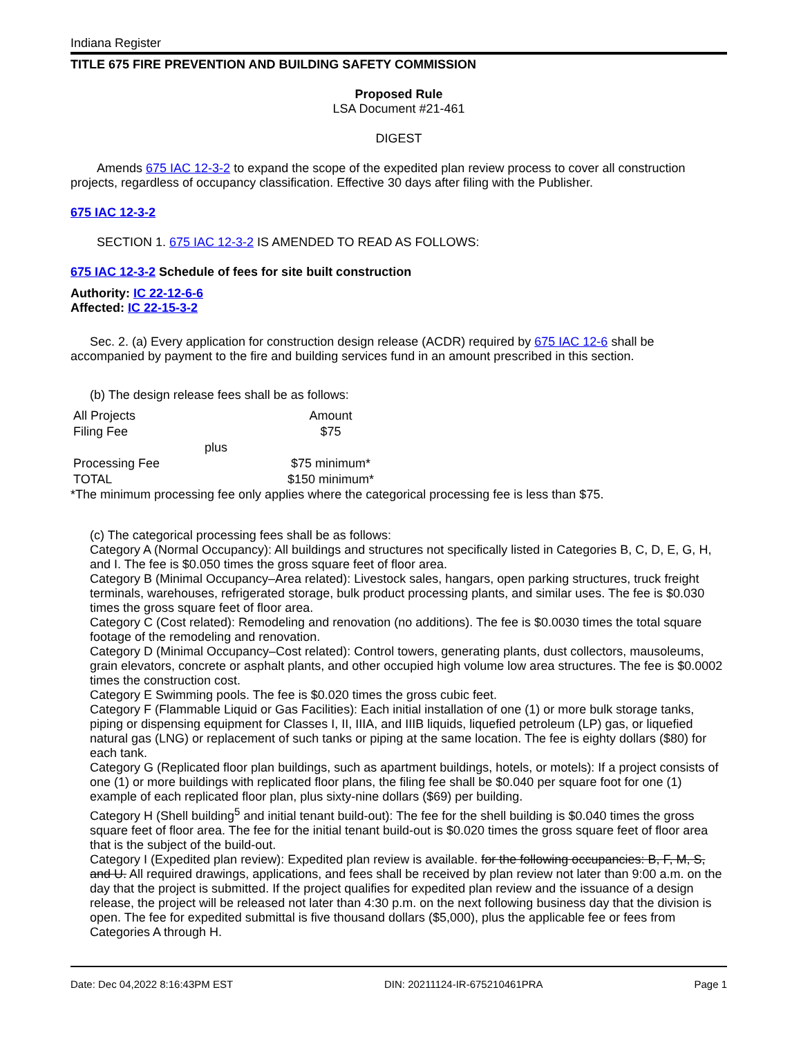Indiana Register
TITLE 675 FIRE PREVENTION AND BUILDING SAFETY COMMISSION
Proposed Rule
LSA Document #21-461
DIGEST
Amends 675 IAC 12-3-2 to expand the scope of the expedited plan review process to cover all construction projects, regardless of occupancy classification. Effective 30 days after filing with the Publisher.
675 IAC 12-3-2
SECTION 1. 675 IAC 12-3-2 IS AMENDED TO READ AS FOLLOWS:
675 IAC 12-3-2 Schedule of fees for site built construction
Authority: IC 22-12-6-6
Affected: IC 22-15-3-2
Sec. 2. (a) Every application for construction design release (ACDR) required by 675 IAC 12-6 shall be accompanied by payment to the fire and building services fund in an amount prescribed in this section.
(b) The design release fees shall be as follows:
| All Projects | | Amount |
| Filing Fee | | $75 |
| | plus | |
| Processing Fee | | $75 minimum* |
| TOTAL | | $150 minimum* |
*The minimum processing fee only applies where the categorical processing fee is less than $75.
(c) The categorical processing fees shall be as follows:
Category A (Normal Occupancy): All buildings and structures not specifically listed in Categories B, C, D, E, G, H, and I. The fee is $0.050 times the gross square feet of floor area.
Category B (Minimal Occupancy–Area related): Livestock sales, hangars, open parking structures, truck freight terminals, warehouses, refrigerated storage, bulk product processing plants, and similar uses. The fee is $0.030 times the gross square feet of floor area.
Category C (Cost related): Remodeling and renovation (no additions). The fee is $0.0030 times the total square footage of the remodeling and renovation.
Category D (Minimal Occupancy–Cost related): Control towers, generating plants, dust collectors, mausoleums, grain elevators, concrete or asphalt plants, and other occupied high volume low area structures. The fee is $0.0002 times the construction cost.
Category E Swimming pools. The fee is $0.020 times the gross cubic feet.
Category F (Flammable Liquid or Gas Facilities): Each initial installation of one (1) or more bulk storage tanks, piping or dispensing equipment for Classes I, II, IIIA, and IIIB liquids, liquefied petroleum (LP) gas, or liquefied natural gas (LNG) or replacement of such tanks or piping at the same location. The fee is eighty dollars ($80) for each tank.
Category G (Replicated floor plan buildings, such as apartment buildings, hotels, or motels): If a project consists of one (1) or more buildings with replicated floor plans, the filing fee shall be $0.040 per square foot for one (1) example of each replicated floor plan, plus sixty-nine dollars ($69) per building.
Category H (Shell building<sup>5</sup> and initial tenant build-out): The fee for the shell building is $0.040 times the gross square feet of floor area. The fee for the initial tenant build-out is $0.020 times the gross square feet of floor area that is the subject of the build-out.
Category I (Expedited plan review): Expedited plan review is available. for the following occupancies: B, F, M, S, and U. All required drawings, applications, and fees shall be received by plan review not later than 9:00 a.m. on the day that the project is submitted. If the project qualifies for expedited plan review and the issuance of a design release, the project will be released not later than 4:30 p.m. on the next following business day that the division is open. The fee for expedited submittal is five thousand dollars ($5,000), plus the applicable fee or fees from Categories A through H.
Date: Dec 04,2022 8:16:43PM EST DIN: 20211124-IR-675210461PRA Page 1